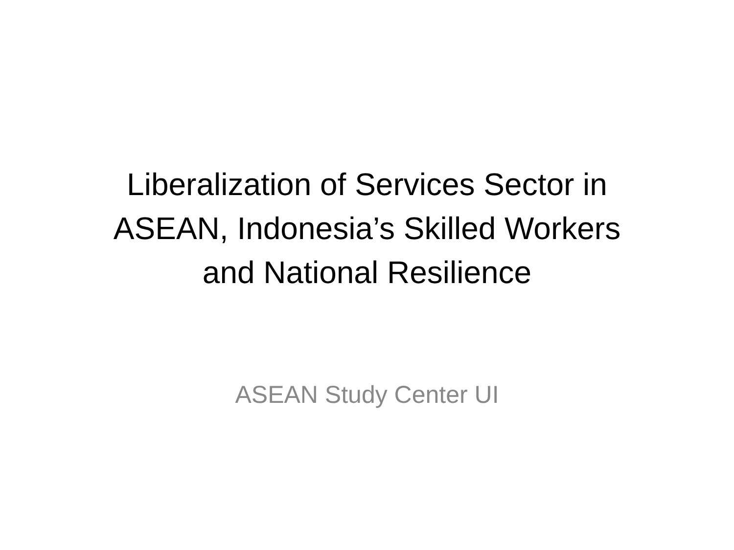Liberalization of Services Sector in
ASEAN, Indonesia’s Skilled Workers
and National Resilience
ASEAN Study Center UI